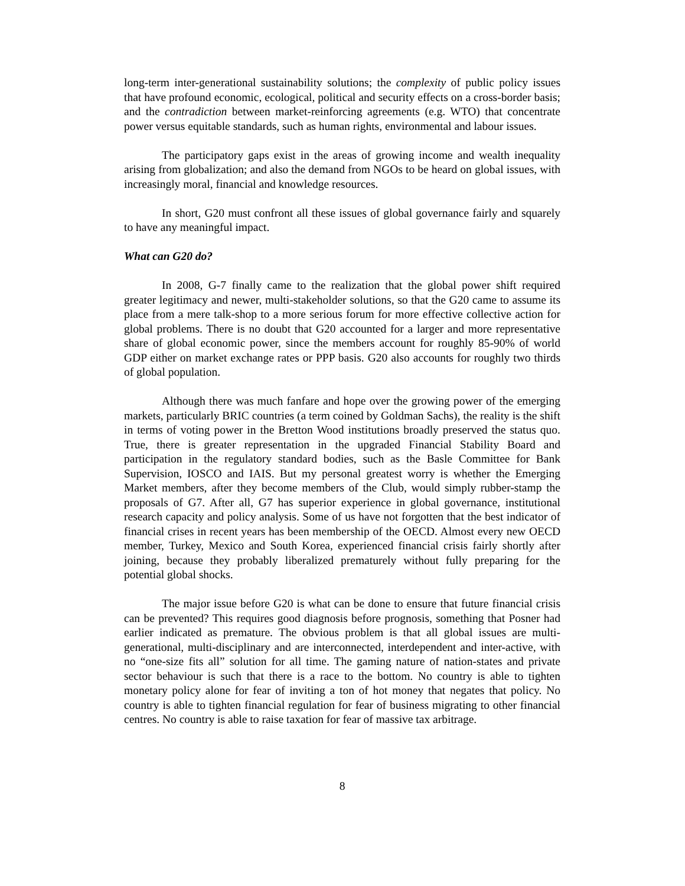long-term inter-generational sustainability solutions; the complexity of public policy issues that have profound economic, ecological, political and security effects on a cross-border basis; and the contradiction between market-reinforcing agreements (e.g. WTO) that concentrate power versus equitable standards, such as human rights, environmental and labour issues.
The participatory gaps exist in the areas of growing income and wealth inequality arising from globalization; and also the demand from NGOs to be heard on global issues, with increasingly moral, financial and knowledge resources.
In short, G20 must confront all these issues of global governance fairly and squarely to have any meaningful impact.
What can G20 do?
In 2008, G-7 finally came to the realization that the global power shift required greater legitimacy and newer, multi-stakeholder solutions, so that the G20 came to assume its place from a mere talk-shop to a more serious forum for more effective collective action for global problems. There is no doubt that G20 accounted for a larger and more representative share of global economic power, since the members account for roughly 85-90% of world GDP either on market exchange rates or PPP basis. G20 also accounts for roughly two thirds of global population.
Although there was much fanfare and hope over the growing power of the emerging markets, particularly BRIC countries (a term coined by Goldman Sachs), the reality is the shift in terms of voting power in the Bretton Wood institutions broadly preserved the status quo. True, there is greater representation in the upgraded Financial Stability Board and participation in the regulatory standard bodies, such as the Basle Committee for Bank Supervision, IOSCO and IAIS. But my personal greatest worry is whether the Emerging Market members, after they become members of the Club, would simply rubber-stamp the proposals of G7. After all, G7 has superior experience in global governance, institutional research capacity and policy analysis. Some of us have not forgotten that the best indicator of financial crises in recent years has been membership of the OECD. Almost every new OECD member, Turkey, Mexico and South Korea, experienced financial crisis fairly shortly after joining, because they probably liberalized prematurely without fully preparing for the potential global shocks.
The major issue before G20 is what can be done to ensure that future financial crisis can be prevented? This requires good diagnosis before prognosis, something that Posner had earlier indicated as premature. The obvious problem is that all global issues are multi-generational, multi-disciplinary and are interconnected, interdependent and inter-active, with no “one-size fits all” solution for all time. The gaming nature of nation-states and private sector behaviour is such that there is a race to the bottom. No country is able to tighten monetary policy alone for fear of inviting a ton of hot money that negates that policy. No country is able to tighten financial regulation for fear of business migrating to other financial centres. No country is able to raise taxation for fear of massive tax arbitrage.
8